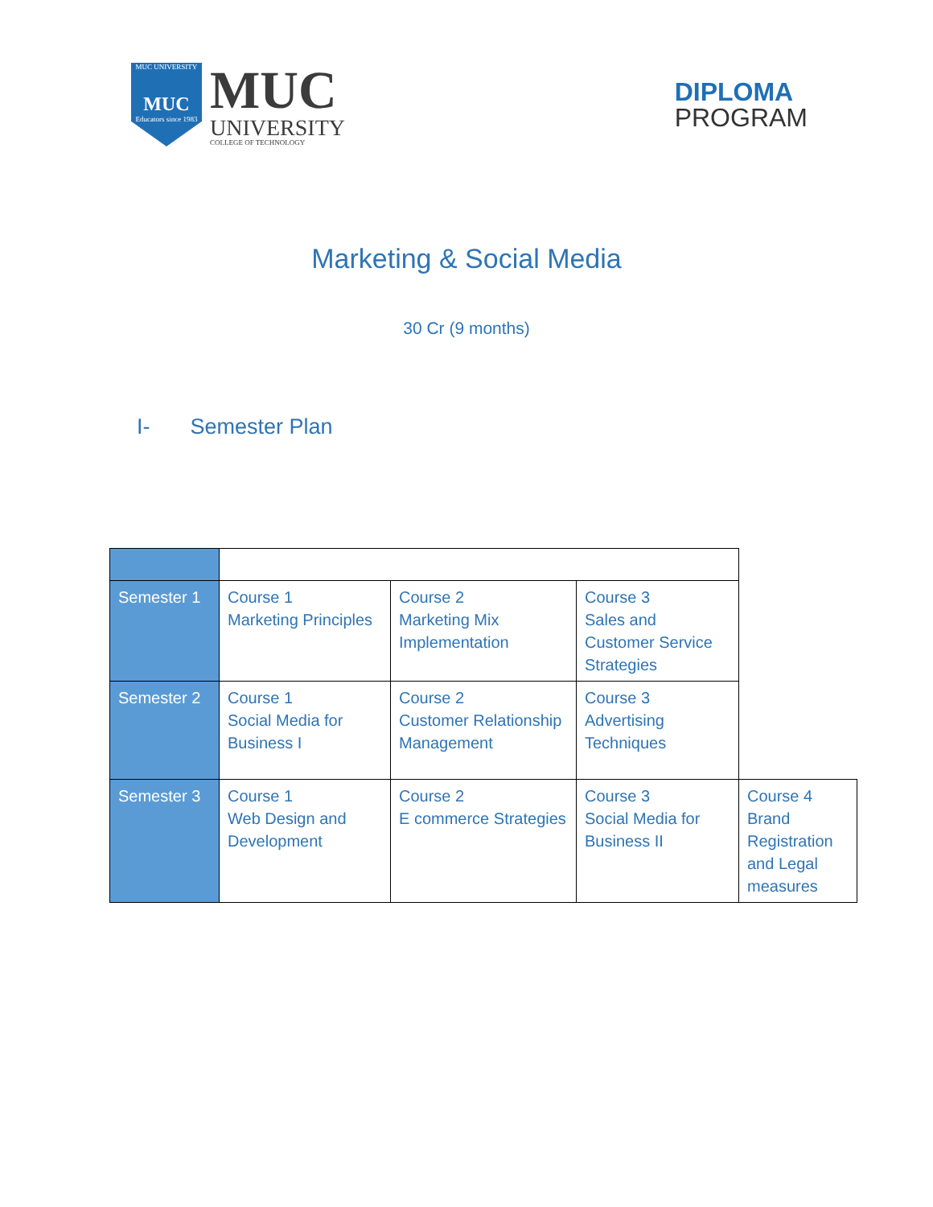MUC UNIVERSITY
MUC
Educators since 1983
MUC
UNIVERSITY
COLLEGE OF TECHNOLOGY
DIPLOMA
PROGRAM
Marketing & Social Media
30 Cr (9 months)
I- Semester Plan
| Semester 1 | Course 1 Marketing Principles | Course 2 Marketing Mix Implementation | Course 3 Sales and Customer Service Strategies | |
| Semester 2 | Course 1 Social Media for Business I | Course 2 Customer Relationship Management | Course 3 Advertising Techniques | |
| Semester 3 | Course 1 Web Design and Development | Course 2 E commerce Strategies | Course 3 Social Media for Business II | Course 4 Brand Registration and Legal measures |